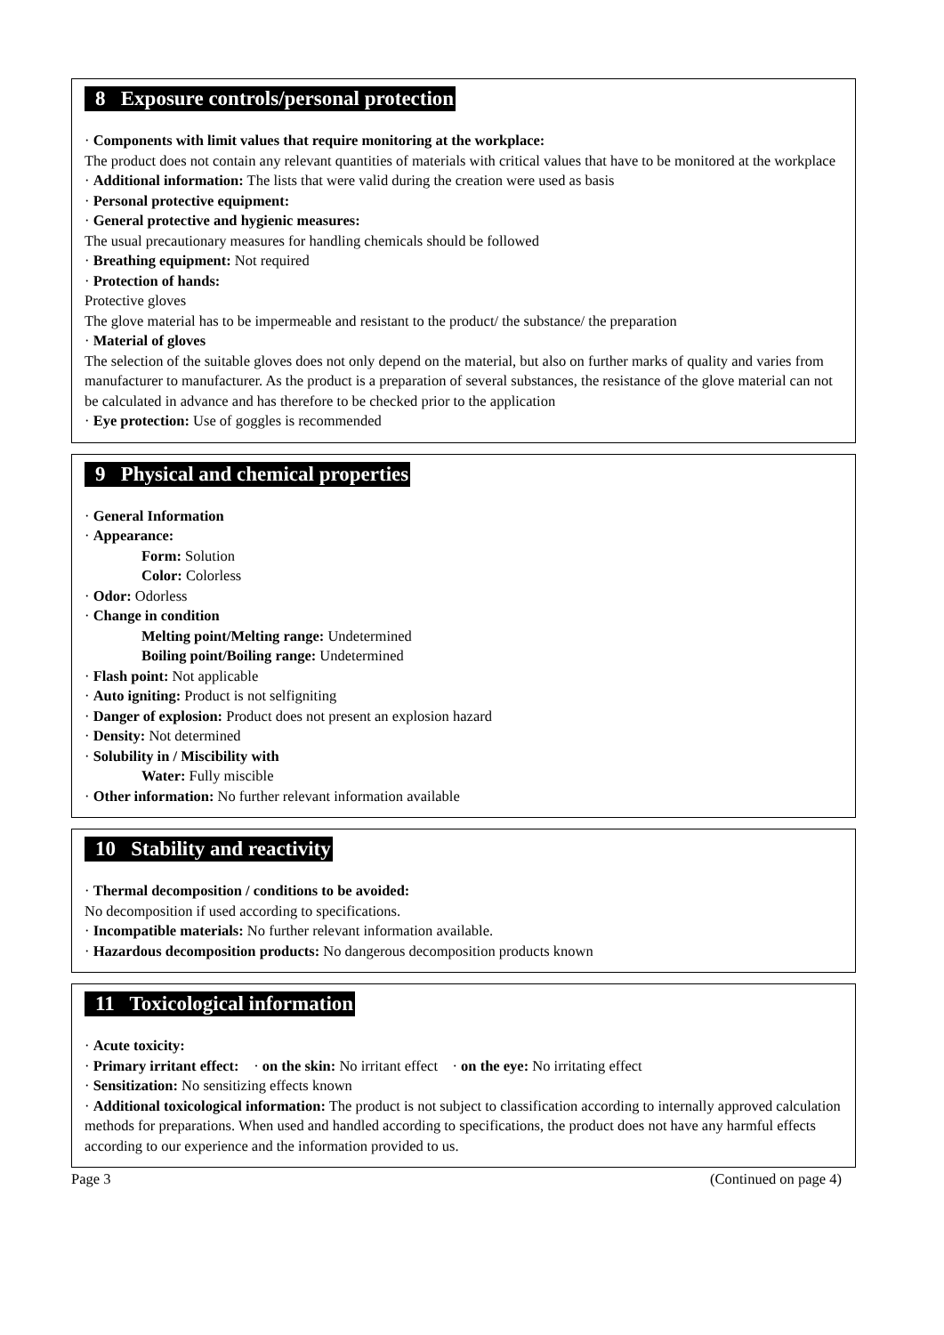8 Exposure controls/personal protection
· Components with limit values that require monitoring at the workplace:
The product does not contain any relevant quantities of materials with critical values that have to be monitored at the workplace
· Additional information: The lists that were valid during the creation were used as basis
· Personal protective equipment:
· General protective and hygienic measures:
The usual precautionary measures for handling chemicals should be followed
· Breathing equipment: Not required
· Protection of hands:
Protective gloves
The glove material has to be impermeable and resistant to the product/ the substance/ the preparation
· Material of gloves
The selection of the suitable gloves does not only depend on the material, but also on further marks of quality and varies from manufacturer to manufacturer. As the product is a preparation of several substances, the resistance of the glove material can not be calculated in advance and has therefore to be checked prior to the application
· Eye protection: Use of goggles is recommended
9 Physical and chemical properties
· General Information
· Appearance:
Form: Solution
Color: Colorless
· Odor: Odorless
· Change in condition
Melting point/Melting range: Undetermined
Boiling point/Boiling range: Undetermined
· Flash point: Not applicable
· Auto igniting: Product is not selfigniting
· Danger of explosion: Product does not present an explosion hazard
· Density: Not determined
· Solubility in / Miscibility with
Water: Fully miscible
· Other information: No further relevant information available
10 Stability and reactivity
· Thermal decomposition / conditions to be avoided:
No decomposition if used according to specifications.
· Incompatible materials: No further relevant information available.
· Hazardous decomposition products: No dangerous decomposition products known
11 Toxicological information
· Acute toxicity:
· Primary irritant effect: · on the skin: No irritant effect · on the eye: No irritating effect
· Sensitization: No sensitizing effects known
· Additional toxicological information: The product is not subject to classification according to internally approved calculation methods for preparations. When used and handled according to specifications, the product does not have any harmful effects according to our experience and the information provided to us.
Page 3 (Continued on page 4)